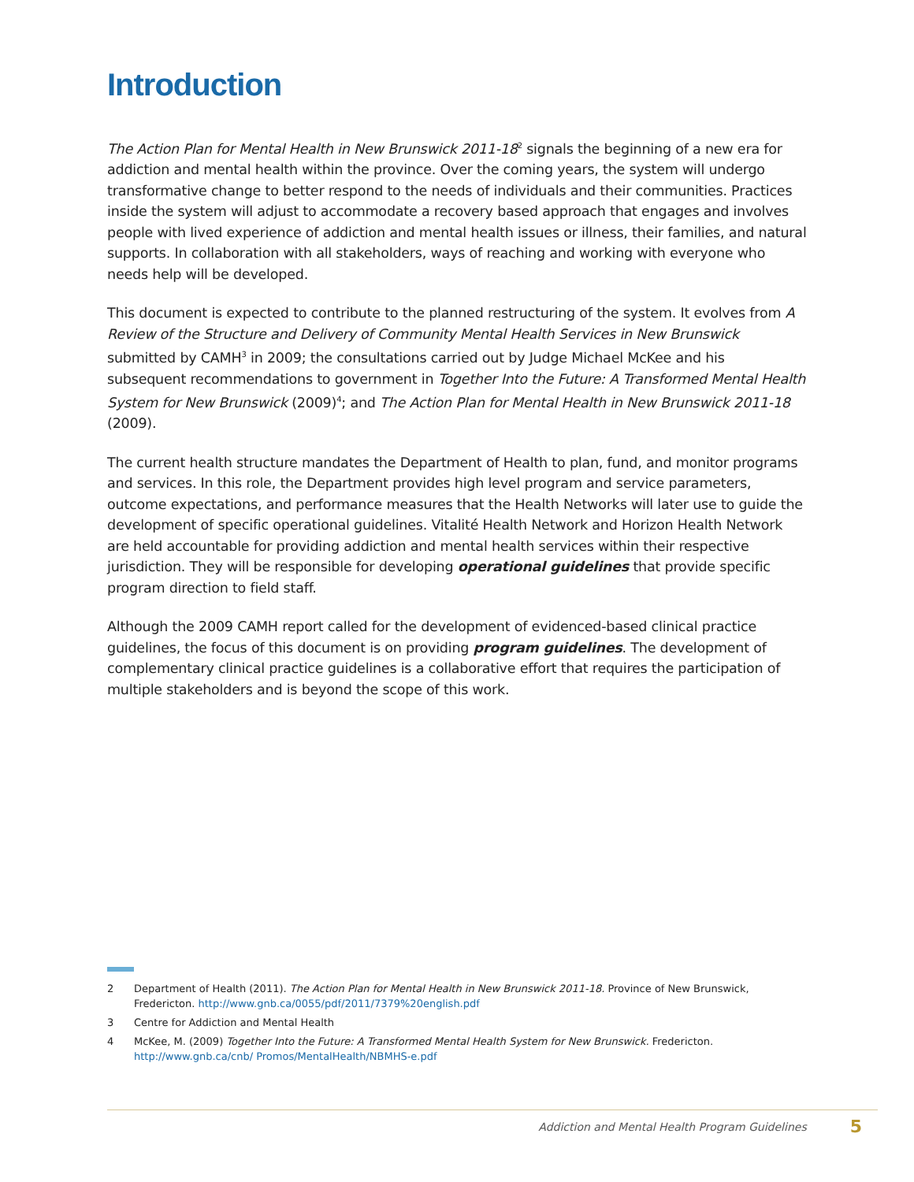Introduction
The Action Plan for Mental Health in New Brunswick 2011-18<sup>2</sup> signals the beginning of a new era for addiction and mental health within the province. Over the coming years, the system will undergo transformative change to better respond to the needs of individuals and their communities. Practices inside the system will adjust to accommodate a recovery based approach that engages and involves people with lived experience of addiction and mental health issues or illness, their families, and natural supports. In collaboration with all stakeholders, ways of reaching and working with everyone who needs help will be developed.
This document is expected to contribute to the planned restructuring of the system. It evolves from A Review of the Structure and Delivery of Community Mental Health Services in New Brunswick submitted by CAMH<sup>3</sup> in 2009; the consultations carried out by Judge Michael McKee and his subsequent recommendations to government in Together Into the Future: A Transformed Mental Health System for New Brunswick (2009)<sup>4</sup>; and The Action Plan for Mental Health in New Brunswick 2011-18 (2009).
The current health structure mandates the Department of Health to plan, fund, and monitor programs and services. In this role, the Department provides high level program and service parameters, outcome expectations, and performance measures that the Health Networks will later use to guide the development of specific operational guidelines. Vitalité Health Network and Horizon Health Network are held accountable for providing addiction and mental health services within their respective jurisdiction. They will be responsible for developing operational guidelines that provide specific program direction to field staff.
Although the 2009 CAMH report called for the development of evidenced-based clinical practice guidelines, the focus of this document is on providing program guidelines. The development of complementary clinical practice guidelines is a collaborative effort that requires the participation of multiple stakeholders and is beyond the scope of this work.
2 Department of Health (2011). The Action Plan for Mental Health in New Brunswick 2011-18. Province of New Brunswick, Fredericton. http://www.gnb.ca/0055/pdf/2011/7379%20english.pdf
3 Centre for Addiction and Mental Health
4 McKee, M. (2009) Together Into the Future: A Transformed Mental Health System for New Brunswick. Fredericton. http://www.gnb.ca/cnb/ Promos/MentalHealth/NBMHS-e.pdf
Addiction and Mental Health Program Guidelines 5